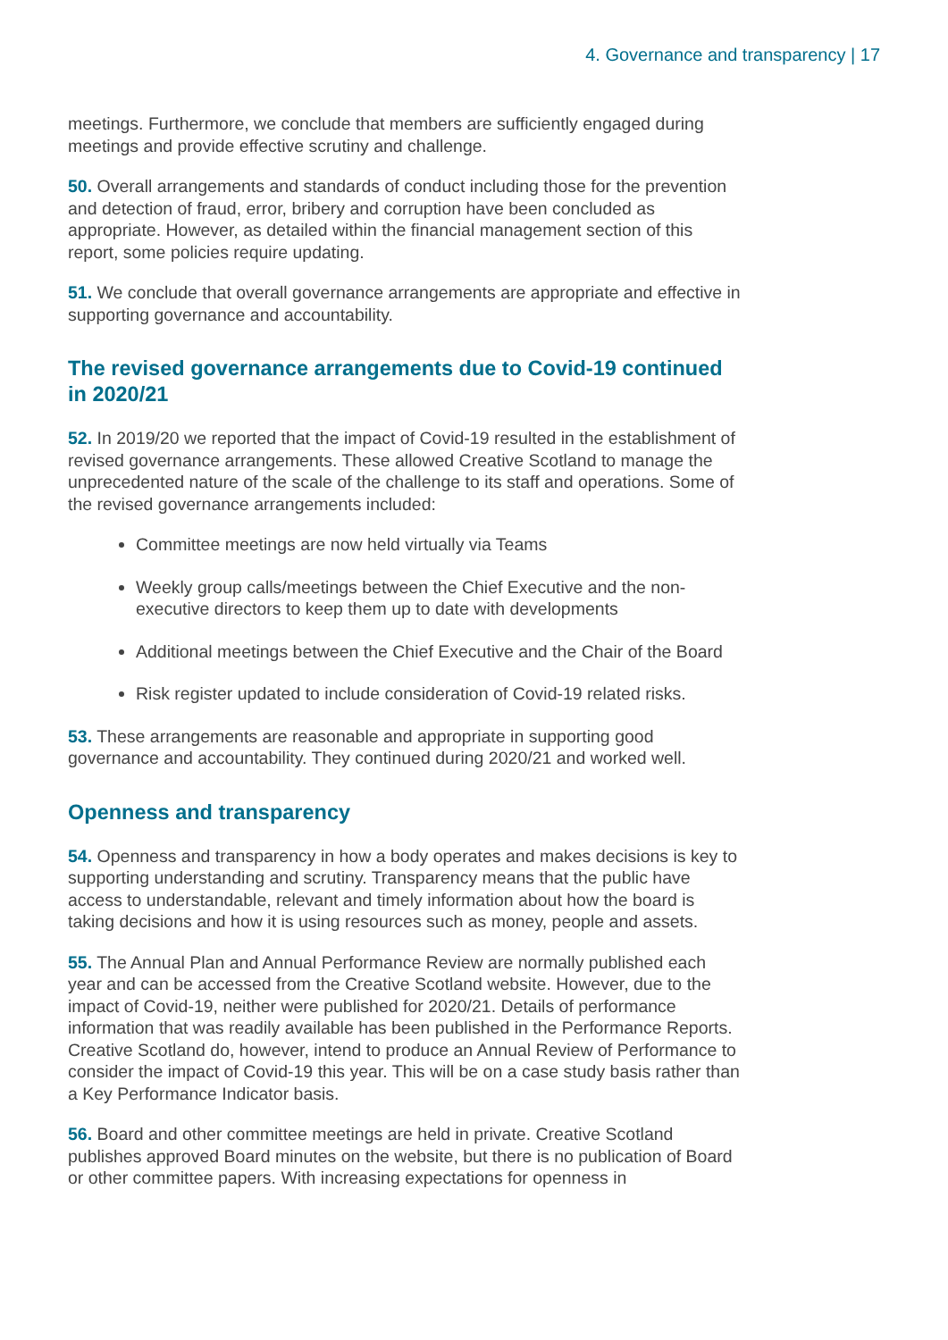4. Governance and transparency | 17
meetings. Furthermore, we conclude that members are sufficiently engaged during meetings and provide effective scrutiny and challenge.
50. Overall arrangements and standards of conduct including those for the prevention and detection of fraud, error, bribery and corruption have been concluded as appropriate. However, as detailed within the financial management section of this report, some policies require updating.
51. We conclude that overall governance arrangements are appropriate and effective in supporting governance and accountability.
The revised governance arrangements due to Covid-19 continued in 2020/21
52. In 2019/20 we reported that the impact of Covid-19 resulted in the establishment of revised governance arrangements. These allowed Creative Scotland to manage the unprecedented nature of the scale of the challenge to its staff and operations. Some of the revised governance arrangements included:
Committee meetings are now held virtually via Teams
Weekly group calls/meetings between the Chief Executive and the non-executive directors to keep them up to date with developments
Additional meetings between the Chief Executive and the Chair of the Board
Risk register updated to include consideration of Covid-19 related risks.
53. These arrangements are reasonable and appropriate in supporting good governance and accountability. They continued during 2020/21 and worked well.
Openness and transparency
54. Openness and transparency in how a body operates and makes decisions is key to supporting understanding and scrutiny. Transparency means that the public have access to understandable, relevant and timely information about how the board is taking decisions and how it is using resources such as money, people and assets.
55. The Annual Plan and Annual Performance Review are normally published each year and can be accessed from the Creative Scotland website. However, due to the impact of Covid-19, neither were published for 2020/21. Details of performance information that was readily available has been published in the Performance Reports. Creative Scotland do, however, intend to produce an Annual Review of Performance to consider the impact of Covid-19 this year. This will be on a case study basis rather than a Key Performance Indicator basis.
56. Board and other committee meetings are held in private. Creative Scotland publishes approved Board minutes on the website, but there is no publication of Board or other committee papers. With increasing expectations for openness in